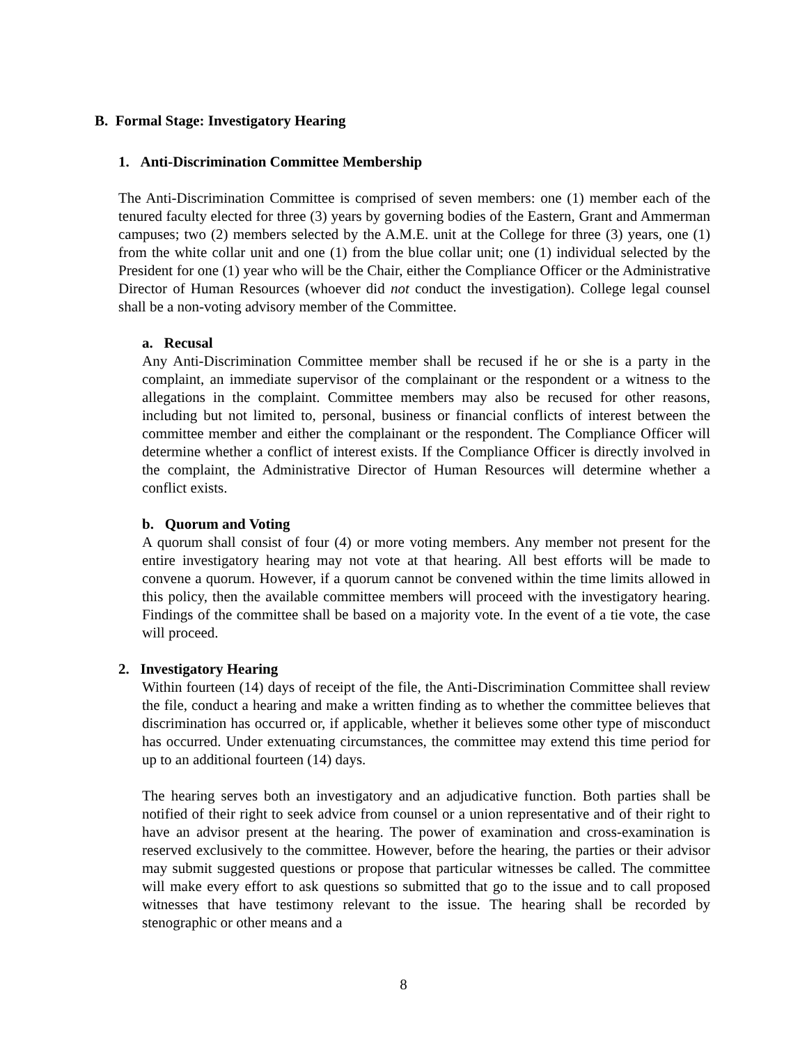B. Formal Stage: Investigatory Hearing
1. Anti-Discrimination Committee Membership
The Anti-Discrimination Committee is comprised of seven members: one (1) member each of the tenured faculty elected for three (3) years by governing bodies of the Eastern, Grant and Ammerman campuses; two (2) members selected by the A.M.E. unit at the College for three (3) years, one (1) from the white collar unit and one (1) from the blue collar unit; one (1) individual selected by the President for one (1) year who will be the Chair, either the Compliance Officer or the Administrative Director of Human Resources (whoever did not conduct the investigation). College legal counsel shall be a non-voting advisory member of the Committee.
a. Recusal
Any Anti-Discrimination Committee member shall be recused if he or she is a party in the complaint, an immediate supervisor of the complainant or the respondent or a witness to the allegations in the complaint. Committee members may also be recused for other reasons, including but not limited to, personal, business or financial conflicts of interest between the committee member and either the complainant or the respondent. The Compliance Officer will determine whether a conflict of interest exists. If the Compliance Officer is directly involved in the complaint, the Administrative Director of Human Resources will determine whether a conflict exists.
b. Quorum and Voting
A quorum shall consist of four (4) or more voting members. Any member not present for the entire investigatory hearing may not vote at that hearing. All best efforts will be made to convene a quorum. However, if a quorum cannot be convened within the time limits allowed in this policy, then the available committee members will proceed with the investigatory hearing. Findings of the committee shall be based on a majority vote. In the event of a tie vote, the case will proceed.
2. Investigatory Hearing
Within fourteen (14) days of receipt of the file, the Anti-Discrimination Committee shall review the file, conduct a hearing and make a written finding as to whether the committee believes that discrimination has occurred or, if applicable, whether it believes some other type of misconduct has occurred. Under extenuating circumstances, the committee may extend this time period for up to an additional fourteen (14) days.
The hearing serves both an investigatory and an adjudicative function. Both parties shall be notified of their right to seek advice from counsel or a union representative and of their right to have an advisor present at the hearing. The power of examination and cross-examination is reserved exclusively to the committee. However, before the hearing, the parties or their advisor may submit suggested questions or propose that particular witnesses be called. The committee will make every effort to ask questions so submitted that go to the issue and to call proposed witnesses that have testimony relevant to the issue. The hearing shall be recorded by stenographic or other means and a
8